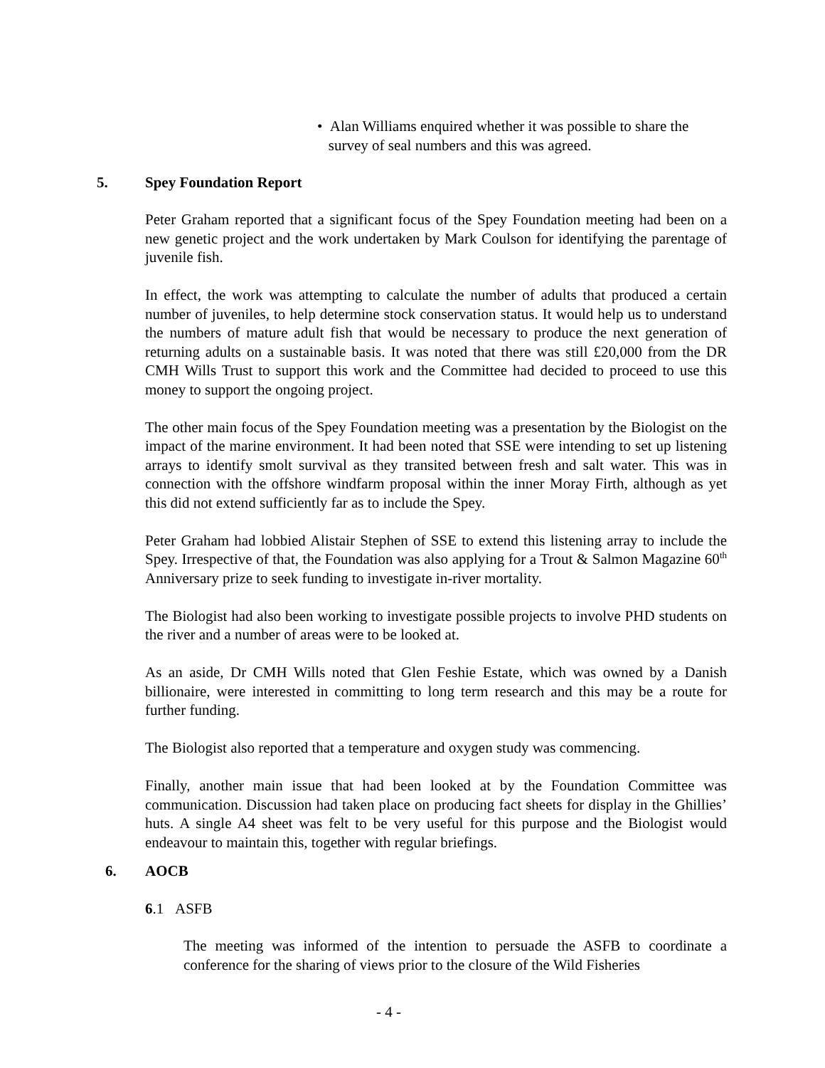• Alan Williams enquired whether it was possible to share the
survey of seal numbers and this was agreed.
5. Spey Foundation Report
Peter Graham reported that a significant focus of the Spey Foundation meeting had been on a new genetic project and the work undertaken by Mark Coulson for identifying the parentage of juvenile fish.
In effect, the work was attempting to calculate the number of adults that produced a certain number of juveniles, to help determine stock conservation status. It would help us to understand the numbers of mature adult fish that would be necessary to produce the next generation of returning adults on a sustainable basis. It was noted that there was still £20,000 from the DR CMH Wills Trust to support this work and the Committee had decided to proceed to use this money to support the ongoing project.
The other main focus of the Spey Foundation meeting was a presentation by the Biologist on the impact of the marine environment. It had been noted that SSE were intending to set up listening arrays to identify smolt survival as they transited between fresh and salt water. This was in connection with the offshore windfarm proposal within the inner Moray Firth, although as yet this did not extend sufficiently far as to include the Spey.
Peter Graham had lobbied Alistair Stephen of SSE to extend this listening array to include the Spey. Irrespective of that, the Foundation was also applying for a Trout & Salmon Magazine 60<sup>th</sup> Anniversary prize to seek funding to investigate in-river mortality.
The Biologist had also been working to investigate possible projects to involve PHD students on the river and a number of areas were to be looked at.
As an aside, Dr CMH Wills noted that Glen Feshie Estate, which was owned by a Danish billionaire, were interested in committing to long term research and this may be a route for further funding.
The Biologist also reported that a temperature and oxygen study was commencing.
Finally, another main issue that had been looked at by the Foundation Committee was communication. Discussion had taken place on producing fact sheets for display in the Ghillies’ huts. A single A4 sheet was felt to be very useful for this purpose and the Biologist would endeavour to maintain this, together with regular briefings.
6. AOCB
6.1 ASFB
The meeting was informed of the intention to persuade the ASFB to coordinate a conference for the sharing of views prior to the closure of the Wild Fisheries
- 4 -